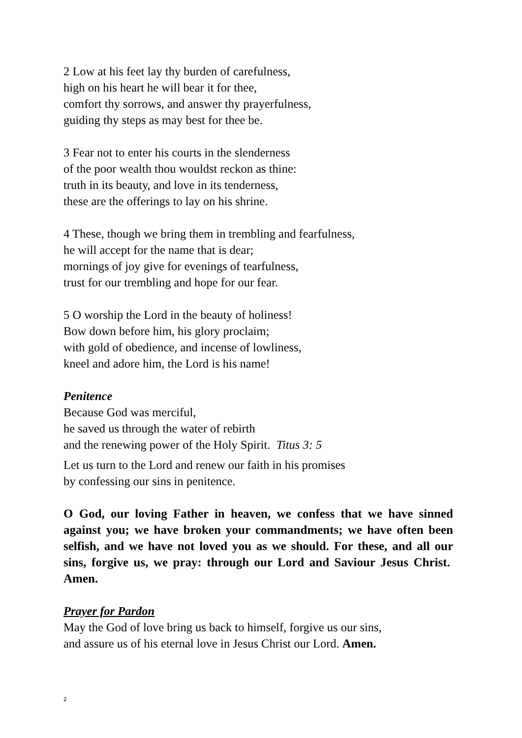2 Low at his feet lay thy burden of carefulness,
high on his heart he will bear it for thee,
comfort thy sorrows, and answer thy prayerfulness,
guiding thy steps as may best for thee be.
3 Fear not to enter his courts in the slenderness
of the poor wealth thou wouldst reckon as thine:
truth in its beauty, and love in its tenderness,
these are the offerings to lay on his shrine.
4 These, though we bring them in trembling and fearfulness,
he will accept for the name that is dear;
mornings of joy give for evenings of tearfulness,
trust for our trembling and hope for our fear.
5 O worship the Lord in the beauty of holiness!
Bow down before him, his glory proclaim;
with gold of obedience, and incense of lowliness,
kneel and adore him, the Lord is his name!
Penitence
Because God was merciful,
he saved us through the water of rebirth
and the renewing power of the Holy Spirit. Titus 3: 5
Let us turn to the Lord and renew our faith in his promises
by confessing our sins in penitence.
O God, our loving Father in heaven, we confess that we have sinned against you; we have broken your commandments; we have often been selfish, and we have not loved you as we should. For these, and all our sins, forgive us, we pray: through our Lord and Saviour Jesus Christ. Amen.
Prayer for Pardon
May the God of love bring us back to himself, forgive us our sins,
and assure us of his eternal love in Jesus Christ our Lord. Amen.
2